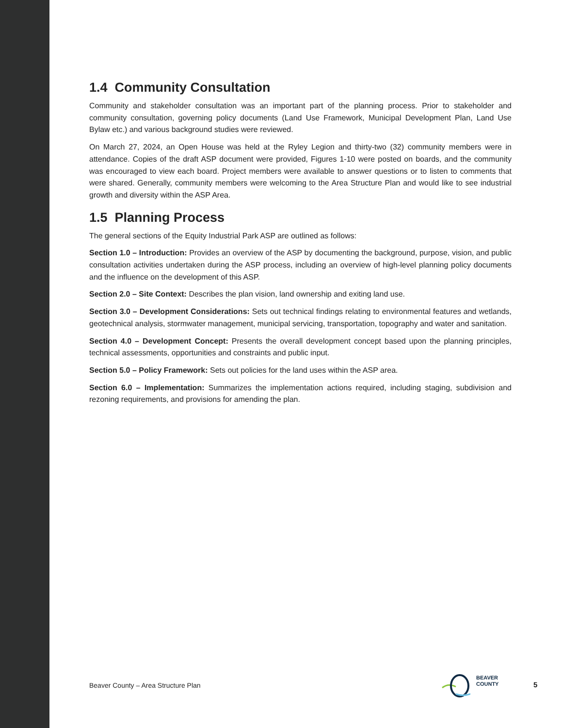1.4 Community Consultation
Community and stakeholder consultation was an important part of the planning process. Prior to stakeholder and community consultation, governing policy documents (Land Use Framework, Municipal Development Plan, Land Use Bylaw etc.) and various background studies were reviewed.
On March 27, 2024, an Open House was held at the Ryley Legion and thirty-two (32) community members were in attendance. Copies of the draft ASP document were provided, Figures 1-10 were posted on boards, and the community was encouraged to view each board. Project members were available to answer questions or to listen to comments that were shared. Generally, community members were welcoming to the Area Structure Plan and would like to see industrial growth and diversity within the ASP Area.
1.5 Planning Process
The general sections of the Equity Industrial Park ASP are outlined as follows:
Section 1.0 – Introduction: Provides an overview of the ASP by documenting the background, purpose, vision, and public consultation activities undertaken during the ASP process, including an overview of high-level planning policy documents and the influence on the development of this ASP.
Section 2.0 – Site Context: Describes the plan vision, land ownership and exiting land use.
Section 3.0 – Development Considerations: Sets out technical findings relating to environmental features and wetlands, geotechnical analysis, stormwater management, municipal servicing, transportation, topography and water and sanitation.
Section 4.0 – Development Concept: Presents the overall development concept based upon the planning principles, technical assessments, opportunities and constraints and public input.
Section 5.0 – Policy Framework: Sets out policies for the land uses within the ASP area.
Section 6.0 – Implementation: Summarizes the implementation actions required, including staging, subdivision and rezoning requirements, and provisions for amending the plan.
Beaver County – Area Structure Plan
BEAVER
COUNTY
5